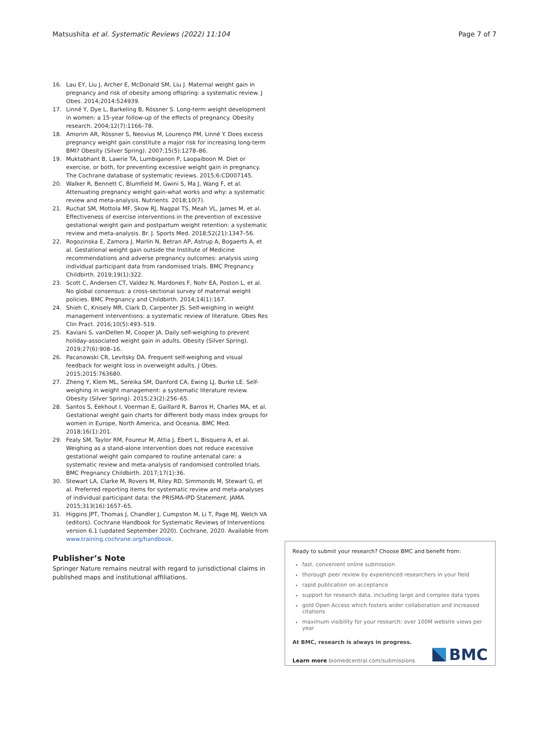Matsushita et al. Systematic Reviews (2022) 11:104
Page 7 of 7
16. Lau EY, Liu J, Archer E, McDonald SM, Liu J. Maternal weight gain in pregnancy and risk of obesity among offspring: a systematic review. J Obes. 2014;2014:524939.
17. Linné Y, Dye L, Barkeling B, Rössner S. Long-term weight development in women: a 15-year follow-up of the effects of pregnancy. Obesity research. 2004;12(7):1166–78.
18. Amorim AR, Rössner S, Neovius M, Lourenço PM, Linné Y. Does excess pregnancy weight gain constitute a major risk for increasing long-term BMI? Obesity (Silver Spring). 2007;15(5):1278–86.
19. Muktabhant B, Lawrie TA, Lumbiganon P, Laopaiboon M. Diet or exercise, or both, for preventing excessive weight gain in pregnancy. The Cochrane database of systematic reviews. 2015;6:CD007145.
20. Walker R, Bennett C, Blumfield M, Gwini S, Ma J, Wang F, et al. Attenuating pregnancy weight gain-what works and why: a systematic review and meta-analysis. Nutrients. 2018;10(7).
21. Ruchat SM, Mottola MF, Skow RJ, Nagpal TS, Meah VL, James M, et al. Effectiveness of exercise interventions in the prevention of excessive gestational weight gain and postpartum weight retention: a systematic review and meta-analysis. Br. J. Sports Med. 2018;52(21):1347–56.
22. Rogozinska E, Zamora J, Marlin N, Betran AP, Astrup A, Bogaerts A, et al. Gestational weight gain outside the Institute of Medicine recommendations and adverse pregnancy outcomes: analysis using individual participant data from randomised trials. BMC Pregnancy Childbirth. 2019;19(1):322.
23. Scott C, Andersen CT, Valdez N, Mardones F, Nohr EA, Poston L, et al. No global consensus: a cross-sectional survey of maternal weight policies. BMC Pregnancy and Childbirth. 2014;14(1):167.
24. Shieh C, Knisely MR, Clark D, Carpenter JS. Self-weighing in weight management interventions: a systematic review of literature. Obes Res Clin Pract. 2016;10(5):493–519.
25. Kaviani S, vanDellen M, Cooper JA. Daily self-weighing to prevent holiday-associated weight gain in adults. Obesity (Silver Spring). 2019;27(6):908–16.
26. Pacanowski CR, Levitsky DA. Frequent self-weighing and visual feedback for weight loss in overweight adults. J Obes. 2015;2015:763680.
27. Zheng Y, Klem ML, Sereika SM, Danford CA, Ewing LJ, Burke LE. Self-weighing in weight management: a systematic literature review. Obesity (Silver Spring). 2015;23(2):256–65.
28. Santos S, Eekhout I, Voerman E, Gaillard R, Barros H, Charles MA, et al. Gestational weight gain charts for different body mass index groups for women in Europe, North America, and Oceania. BMC Med. 2018;16(1):201.
29. Fealy SM, Taylor RM, Foureur M, Attia J, Ebert L, Bisquera A, et al. Weighing as a stand-alone intervention does not reduce excessive gestational weight gain compared to routine antenatal care: a systematic review and meta-analysis of randomised controlled trials. BMC Pregnancy Childbirth. 2017;17(1):36.
30. Stewart LA, Clarke M, Rovers M, Riley RD, Simmonds M, Stewart G, et al. Preferred reporting items for systematic review and meta-analyses of individual participant data: the PRISMA-IPD Statement. JAMA. 2015;313(16):1657–65.
31. Higgins JPT, Thomas J, Chandler J, Cumpston M, Li T, Page MJ, Welch VA (editors). Cochrane Handbook for Systematic Reviews of Interventions version 6.1 (updated September 2020). Cochrane, 2020. Available from www.training.cochrane.org/handbook.
Publisher’s Note
Springer Nature remains neutral with regard to jurisdictional claims in published maps and institutional affiliations.
Ready to submit your research? Choose BMC and benefit from:
fast, convenient online submission
thorough peer review by experienced researchers in your field
rapid publication on acceptance
support for research data, including large and complex data types
gold Open Access which fosters wider collaboration and increased citations
maximum visibility for your research: over 100M website views per year
At BMC, research is always in progress.
Learn more biomedcentral.com/submissions
BMC